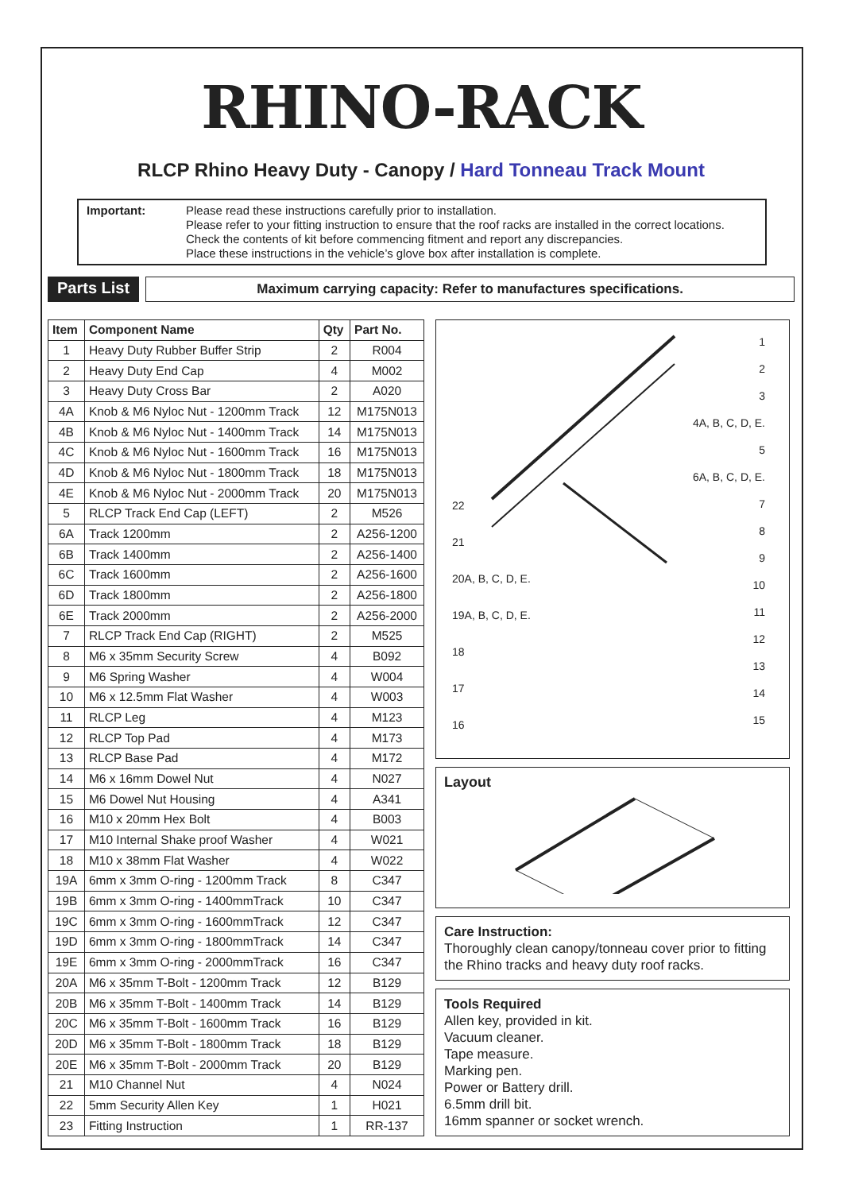RHINO-RACK
RLCP Rhino Heavy Duty - Canopy / Hard Tonneau Track Mount
Important: Please read these instructions carefully prior to installation.
Please refer to your fitting instruction to ensure that the roof racks are installed in the correct locations.
Check the contents of kit before commencing fitment and report any discrepancies.
Place these instructions in the vehicle’s glove box after installation is complete.
Parts List
Maximum carrying capacity: Refer to manufactures specifications.
| Item | Component Name | Qty | Part No. |
| --- | --- | --- | --- |
| 1 | Heavy Duty Rubber Buffer Strip | 2 | R004 |
| 2 | Heavy Duty End Cap | 4 | M002 |
| 3 | Heavy Duty Cross Bar | 2 | A020 |
| 4A | Knob & M6 Nyloc Nut - 1200mm Track | 12 | M175N013 |
| 4B | Knob & M6 Nyloc Nut - 1400mm Track | 14 | M175N013 |
| 4C | Knob & M6 Nyloc Nut - 1600mm Track | 16 | M175N013 |
| 4D | Knob & M6 Nyloc Nut - 1800mm Track | 18 | M175N013 |
| 4E | Knob & M6 Nyloc Nut - 2000mm Track | 20 | M175N013 |
| 5 | RLCP Track End Cap (LEFT) | 2 | M526 |
| 6A | Track 1200mm | 2 | A256-1200 |
| 6B | Track 1400mm | 2 | A256-1400 |
| 6C | Track 1600mm | 2 | A256-1600 |
| 6D | Track 1800mm | 2 | A256-1800 |
| 6E | Track 2000mm | 2 | A256-2000 |
| 7 | RLCP Track End Cap (RIGHT) | 2 | M525 |
| 8 | M6 x 35mm Security Screw | 4 | B092 |
| 9 | M6 Spring Washer | 4 | W004 |
| 10 | M6 x 12.5mm Flat Washer | 4 | W003 |
| 11 | RLCP Leg | 4 | M123 |
| 12 | RLCP Top Pad | 4 | M173 |
| 13 | RLCP Base Pad | 4 | M172 |
| 14 | M6 x 16mm Dowel Nut | 4 | N027 |
| 15 | M6 Dowel Nut Housing | 4 | A341 |
| 16 | M10 x 20mm Hex Bolt | 4 | B003 |
| 17 | M10 Internal Shake proof Washer | 4 | W021 |
| 18 | M10 x 38mm Flat Washer | 4 | W022 |
| 19A | 6mm x 3mm O-ring - 1200mm Track | 8 | C347 |
| 19B | 6mm x 3mm O-ring - 1400mmTrack | 10 | C347 |
| 19C | 6mm x 3mm O-ring - 1600mmTrack | 12 | C347 |
| 19D | 6mm x 3mm O-ring - 1800mmTrack | 14 | C347 |
| 19E | 6mm x 3mm O-ring - 2000mmTrack | 16 | C347 |
| 20A | M6 x 35mm T-Bolt - 1200mm Track | 12 | B129 |
| 20B | M6 x 35mm T-Bolt - 1400mm Track | 14 | B129 |
| 20C | M6 x 35mm T-Bolt - 1600mm Track | 16 | B129 |
| 20D | M6 x 35mm T-Bolt - 1800mm Track | 18 | B129 |
| 20E | M6 x 35mm T-Bolt - 2000mm Track | 20 | B129 |
| 21 | M10 Channel Nut | 4 | N024 |
| 22 | 5mm Security Allen Key | 1 | H021 |
| 23 | Fitting Instruction | 1 | RR-137 |
1
2
3
4A, B, C, D, E.
5
6A, B, C, D, E.
7
8
9
10
11
12
13
14
15
22
21
20A, B, C, D, E.
19A, B, C, D, E.
18
17
16
Layout
Care Instruction:
Thoroughly clean canopy/tonneau cover prior to fitting the Rhino tracks and heavy duty roof racks.
Tools Required
Allen key, provided in kit.
Vacuum cleaner.
Tape measure.
Marking pen.
Power or Battery drill.
6.5mm drill bit.
16mm spanner or socket wrench.